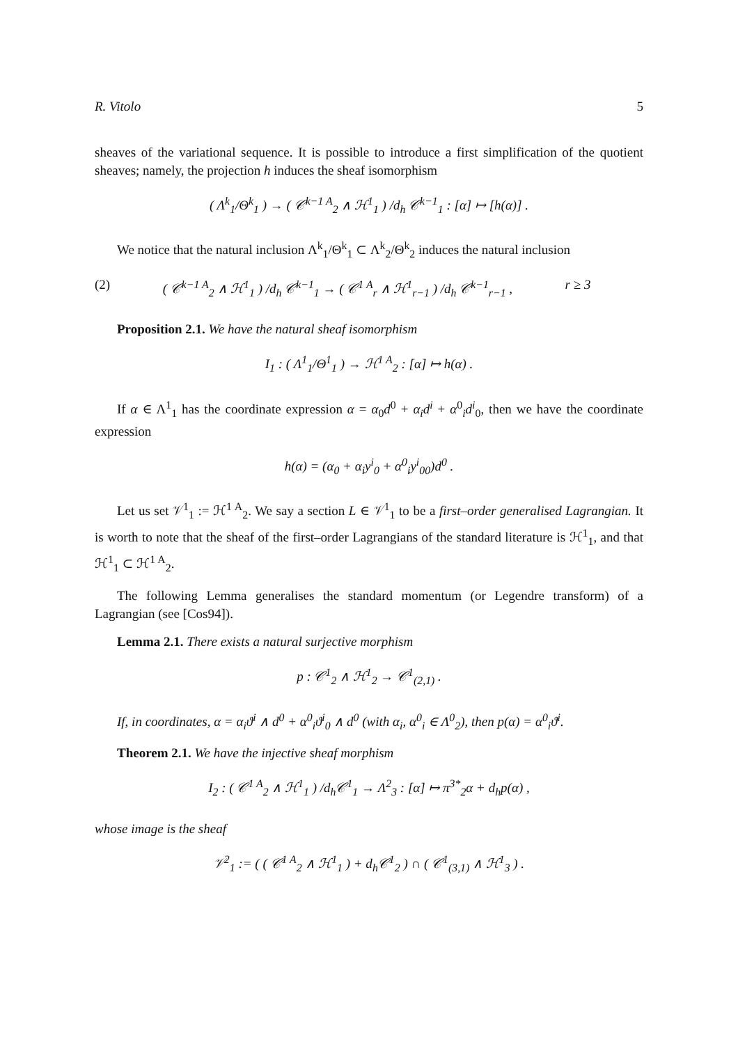R. Vitolo 5
sheaves of the variational sequence. It is possible to introduce a first simplification of the quotient sheaves; namely, the projection h induces the sheaf isomorphism
( Λ<sup>k</sup><sub>1</sub>/Θ<sup>k</sup><sub>1</sub> ) → ( 𝒞<sup>k−1 A</sup><sub>2</sub> ∧ ℋ<sup>1</sup><sub>1</sub> ) /d<sub>h</sub> 𝒞<sup>k−1</sup><sub>1</sub> : [α] ↦ [h(α)] .
We notice that the natural inclusion Λ<sup>k</sup><sub>1</sub>/Θ<sup>k</sup><sub>1</sub> ⊂ Λ<sup>k</sup><sub>2</sub>/Θ<sup>k</sup><sub>2</sub> induces the natural inclusion
(2) ( 𝒞<sup>k−1 A</sup><sub>2</sub> ∧ ℋ<sup>1</sup><sub>1</sub> ) /d<sub>h</sub> 𝒞<sup>k−1</sup><sub>1</sub> → ( 𝒞<sup>1 A</sup><sub>r</sub> ∧ ℋ<sup>1</sup><sub>r−1</sub> ) /d<sub>h</sub> 𝒞<sup>k−1</sup><sub>r−1</sub> , r ≥ 3
Proposition 2.1. We have the natural sheaf isomorphism
I<sub>1</sub> : ( Λ<sup>1</sup><sub>1</sub>/Θ<sup>1</sup><sub>1</sub> ) → ℋ<sup>1 A</sup><sub>2</sub> : [α] ↦ h(α) .
If α ∈ Λ<sup>1</sup><sub>1</sub> has the coordinate expression α = α<sub>0</sub>d<sup>0</sup> + α<sub>i</sub>d<sup>i</sup> + α<sup>0</sup><sub>i</sub>d<sup>i</sup><sub>0</sub>, then we have the coordinate expression
h(α) = (α<sub>0</sub> + α<sub>i</sub>y<sup>i</sup><sub>0</sub> + α<sup>0</sup><sub>i</sub>y<sup>i</sup><sub>00</sub>)d<sup>0</sup> .
Let us set 𝒱<sup>1</sup><sub>1</sub> := ℋ<sup>1 A</sup><sub>2</sub>. We say a section L ∈ 𝒱<sup>1</sup><sub>1</sub> to be a first–order generalised Lagrangian. It is worth to note that the sheaf of the first–order Lagrangians of the standard literature is ℋ<sup>1</sup><sub>1</sub>, and that ℋ<sup>1</sup><sub>1</sub> ⊂ ℋ<sup>1 A</sup><sub>2</sub>.
The following Lemma generalises the standard momentum (or Legendre transform) of a Lagrangian (see [Cos94]).
Lemma 2.1. There exists a natural surjective morphism
p : 𝒞<sup>1</sup><sub>2</sub> ∧ ℋ<sup>1</sup><sub>2</sub> → 𝒞<sup>1</sup><sub>(2,1)</sub> .
If, in coordinates, α = α<sub>i</sub>ϑ<sup>i</sup> ∧ d<sup>0</sup> + α<sup>0</sup><sub>i</sub>ϑ<sup>i</sup><sub>0</sub> ∧ d<sup>0</sup> (with α<sub>i</sub>, α<sup>0</sup><sub>i</sub> ∈ Λ<sup>0</sup><sub>2</sub>), then p(α) = α<sup>0</sup><sub>i</sub>ϑ<sup>i</sup>.
Theorem 2.1. We have the injective sheaf morphism
I<sub>2</sub> : ( 𝒞<sup>1 A</sup><sub>2</sub> ∧ ℋ<sup>1</sup><sub>1</sub> ) /d<sub>h</sub>𝒞<sup>1</sup><sub>1</sub> → Λ<sup>2</sup><sub>3</sub> : [α] ↦ π<sup>3*</sup><sub>2</sub>α + d<sub>h</sub>p(α) ,
whose image is the sheaf
𝒱<sup>2</sup><sub>1</sub> := ( ( 𝒞<sup>1 A</sup><sub>2</sub> ∧ ℋ<sup>1</sup><sub>1</sub> ) + d<sub>h</sub>𝒞<sup>1</sup><sub>2</sub> ) ∩ ( 𝒞<sup>1</sup><sub>(3,1)</sub> ∧ ℋ<sup>1</sup><sub>3</sub> ) .